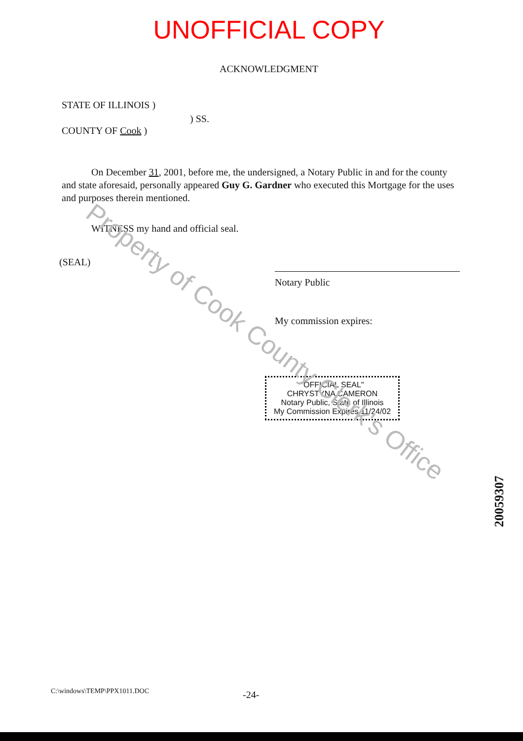UNOFFICIAL COPY
ACKNOWLEDGMENT
STATE OF ILLINOIS )
COUNTY OF Cook )
) SS.
On December 31, 2001, before me, the undersigned, a Notary Public in and for the county and state aforesaid, personally appeared Guy G. Gardner who executed this Mortgage for the uses and purposes therein mentioned.
WITNESS my hand and official seal.
(SEAL)
Notary Public
My commission expires:
"OFFICIAL SEAL"
CHRYSTYNA CAMERON
Notary Public, State of Illinois
My Commission Expires 11/24/02
C:\windows\TEMP\PPX1011.DOC
-24-
Property of Cook County Clerk's Office
20059307